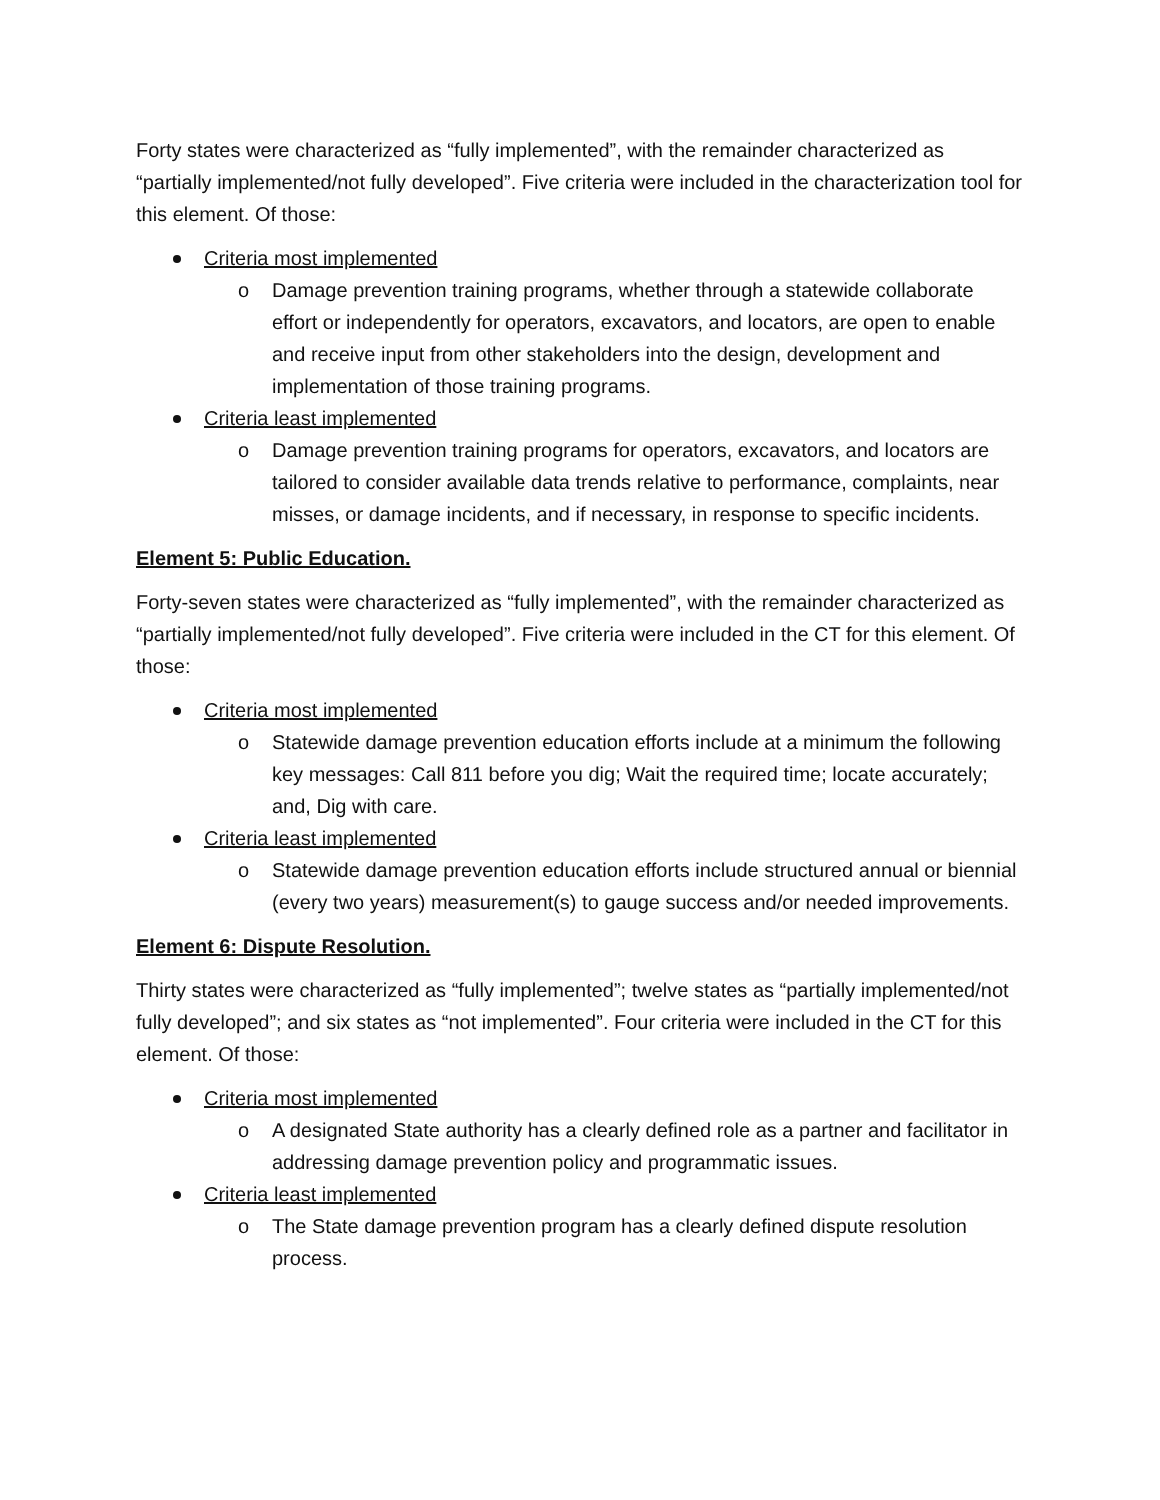Forty states were characterized as “fully implemented”, with the remainder characterized as “partially implemented/not fully developed”. Five criteria were included in the characterization tool for this element. Of those:
Criteria most implemented
o Damage prevention training programs, whether through a statewide collaborate effort or independently for operators, excavators, and locators, are open to enable and receive input from other stakeholders into the design, development and implementation of those training programs.
Criteria least implemented
o Damage prevention training programs for operators, excavators, and locators are tailored to consider available data trends relative to performance, complaints, near misses, or damage incidents, and if necessary, in response to specific incidents.
Element 5: Public Education.
Forty-seven states were characterized as “fully implemented”, with the remainder characterized as “partially implemented/not fully developed”. Five criteria were included in the CT for this element. Of those:
Criteria most implemented
o Statewide damage prevention education efforts include at a minimum the following key messages: Call 811 before you dig; Wait the required time; locate accurately; and, Dig with care.
Criteria least implemented
o Statewide damage prevention education efforts include structured annual or biennial (every two years) measurement(s) to gauge success and/or needed improvements.
Element 6: Dispute Resolution.
Thirty states were characterized as “fully implemented”; twelve states as “partially implemented/not fully developed”; and six states as “not implemented”. Four criteria were included in the CT for this element. Of those:
Criteria most implemented
o A designated State authority has a clearly defined role as a partner and facilitator in addressing damage prevention policy and programmatic issues.
Criteria least implemented
o The State damage prevention program has a clearly defined dispute resolution process.